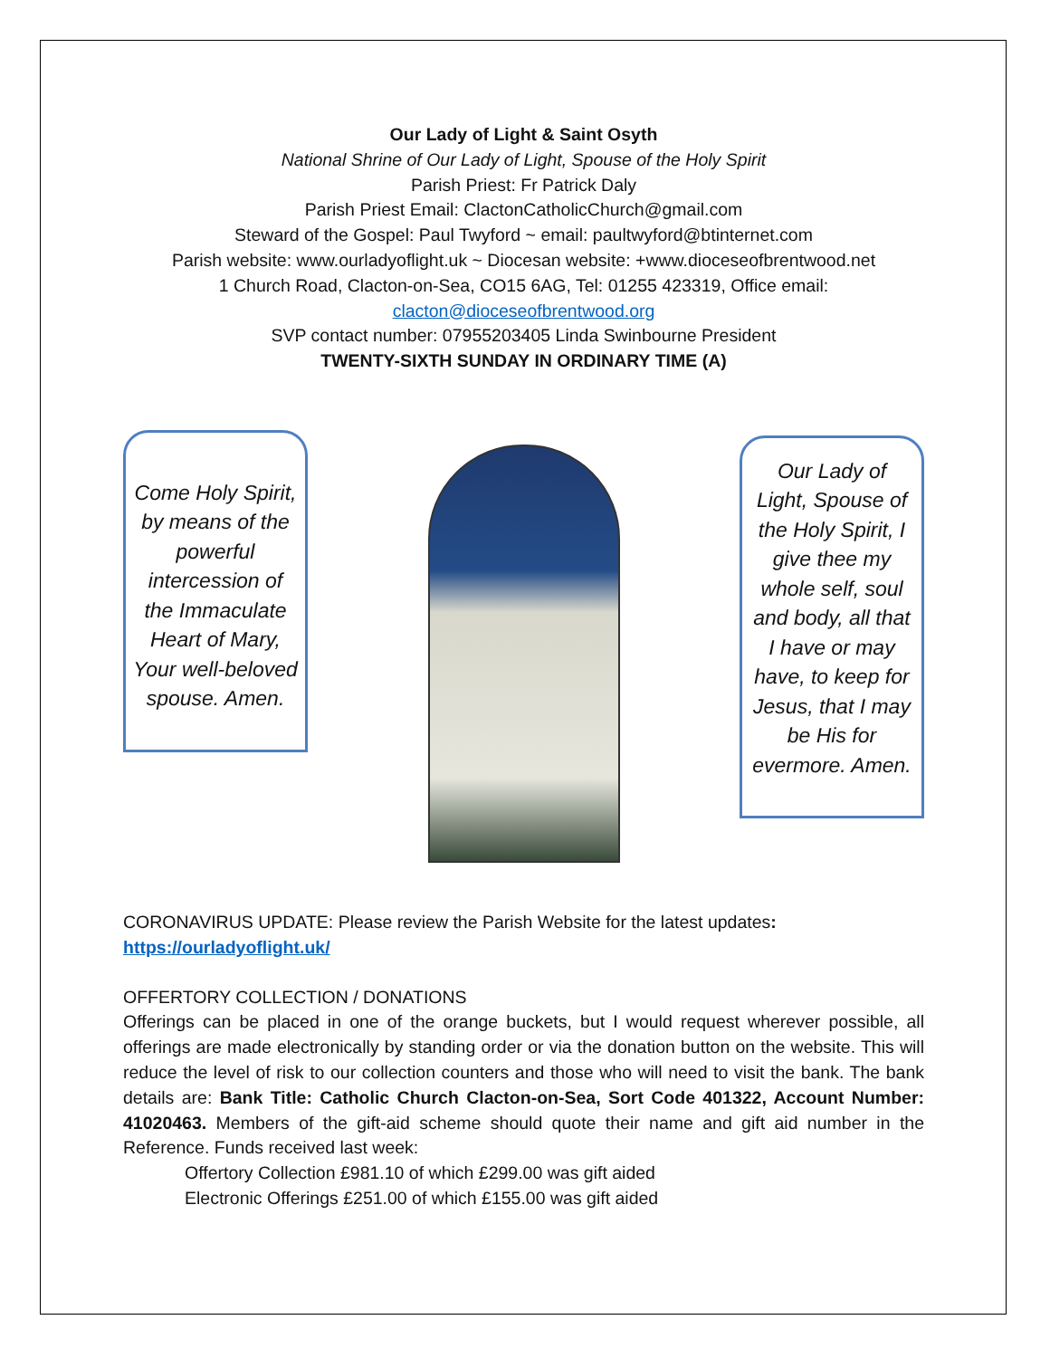Our Lady of Light & Saint Osyth
National Shrine of Our Lady of Light, Spouse of the Holy Spirit
Parish Priest: Fr Patrick Daly
Parish Priest Email: ClactonCatholicChurch@gmail.com
Steward of the Gospel: Paul Twyford ~ email: paultwyford@btinternet.com
Parish website: www.ourladyoflight.uk ~ Diocesan website: +www.dioceseofbrentwood.net
1 Church Road, Clacton-on-Sea, CO15 6AG, Tel: 01255 423319, Office email:
clacton@dioceseofbrentwood.org
SVP contact number: 07955203405 Linda Swinbourne President
TWENTY-SIXTH SUNDAY IN ORDINARY TIME (A)
Come Holy Spirit, by means of the powerful intercession of the Immaculate Heart of Mary, Your well-beloved spouse. Amen.
Our Lady of Light, Spouse of the Holy Spirit, I give thee my whole self, soul and body, all that I have or may have, to keep for Jesus, that I may be His for evermore. Amen.
CORONAVIRUS UPDATE: Please review the Parish Website for the latest updates:
https://ourladyoflight.uk/
OFFERTORY COLLECTION / DONATIONS
Offerings can be placed in one of the orange buckets, but I would request wherever possible, all offerings are made electronically by standing order or via the donation button on the website. This will reduce the level of risk to our collection counters and those who will need to visit the bank. The bank details are: Bank Title: Catholic Church Clacton-on-Sea, Sort Code 401322, Account Number: 41020463. Members of the gift-aid scheme should quote their name and gift aid number in the Reference. Funds received last week:
Offertory Collection £981.10 of which £299.00 was gift aided
Electronic Offerings £251.00 of which £155.00 was gift aided